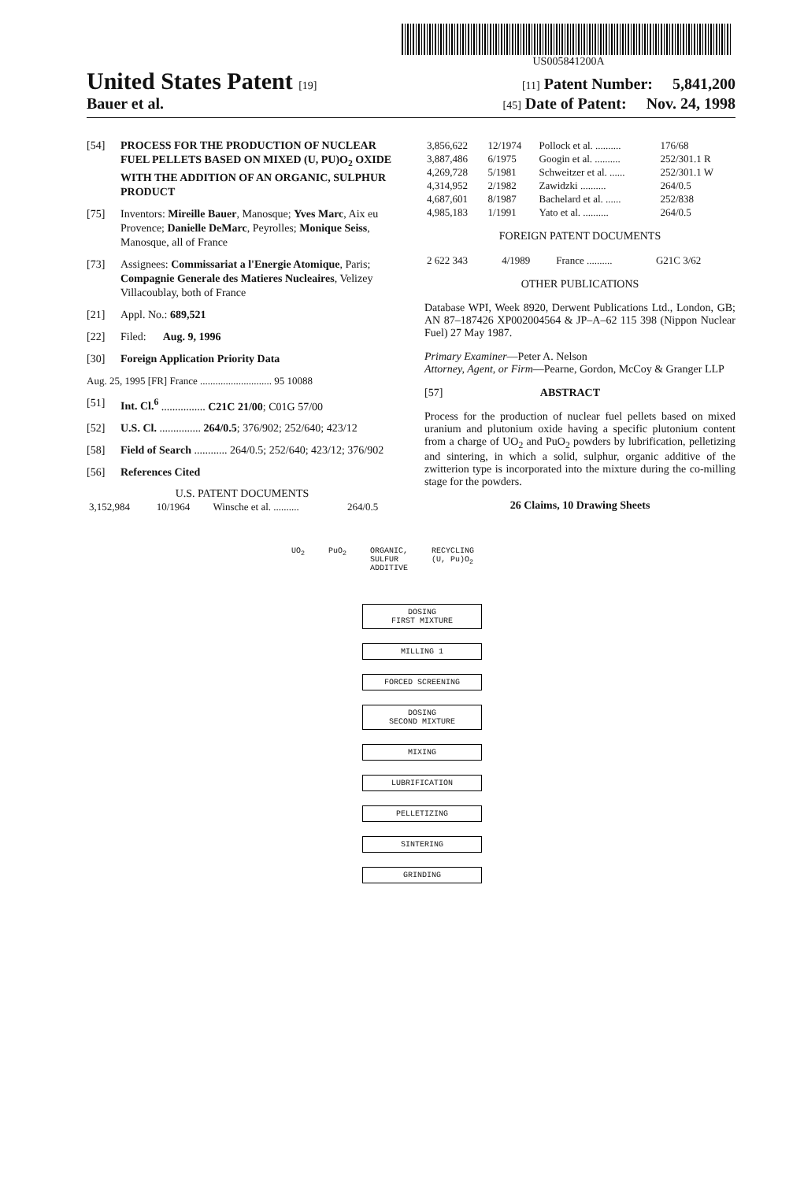US005841200A
United States Patent [19] [11] Patent Number: 5,841,200
Bauer et al. [45] Date of Patent: Nov. 24, 1998
[54] PROCESS FOR THE PRODUCTION OF NUCLEAR FUEL PELLETS BASED ON MIXED (U, PU)O<sub>2</sub> OXIDE WITH THE ADDITION OF AN ORGANIC, SULPHUR PRODUCT
[75] Inventors: Mireille Bauer, Manosque; Yves Marc, Aix eu Provence; Danielle DeMarc, Peyrolles; Monique Seiss, Manosque, all of France
[73] Assignees: Commissariat a l'Energie Atomique, Paris; Compagnie Generale des Matieres Nucleaires, Velizey Villacoublay, both of France
[21] Appl. No.: 689,521
[22] Filed: Aug. 9, 1996
[30] Foreign Application Priority Data
Aug. 25, 1995 [FR] France ............................ 95 10088
[51] Int. Cl.<sup>6</sup> ................ C21C 21/00; C01G 57/00
[52] U.S. Cl. ............... 264/0.5; 376/902; 252/640; 423/12
[58] Field of Search ............ 264/0.5; 252/640; 423/12; 376/902
[56] References Cited
U.S. PATENT DOCUMENTS
| 3,152,984 | 10/1964 | Winsche et al. .......... | 264/0.5 |
| 3,856,622 | 12/1974 | Pollock et al. .......... | 176/68 |
| 3,887,486 | 6/1975 | Googin et al. .......... | 252/301.1 R |
| 4,269,728 | 5/1981 | Schweitzer et al. ...... | 252/301.1 W |
| 4,314,952 | 2/1982 | Zawidzki .......... | 264/0.5 |
| 4,687,601 | 8/1987 | Bachelard et al. ...... | 252/838 |
| 4,985,183 | 1/1991 | Yato et al. .......... | 264/0.5 |
FOREIGN PATENT DOCUMENTS
| 2 622 343 | 4/1989 | France .......... | G21C 3/62 |
OTHER PUBLICATIONS
Database WPI, Week 8920, Derwent Publications Ltd., London, GB; AN 87–187426 XP002004564 & JP–A–62 115 398 (Nippon Nuclear Fuel) 27 May 1987.
Primary Examiner—Peter A. Nelson
Attorney, Agent, or Firm—Pearne, Gordon, McCoy & Granger LLP
[57] ABSTRACT
Process for the production of nuclear fuel pellets based on mixed uranium and plutonium oxide having a specific plutonium content from a charge of UO<sub>2</sub> and PuO<sub>2</sub> powders by lubrification, pelletizing and sintering, in which a solid, sulphur, organic additive of the zwitterion type is incorporated into the mixture during the co-milling stage for the powders.
26 Claims, 10 Drawing Sheets
UO<sub>2</sub> PuO<sub>2</sub> ORGANIC,
SULFUR
ADDITIVE RECYCLING
(U, Pu)O<sub>2</sub>
DOSING
FIRST MIXTURE
MILLING 1
FORCED SCREENING
DOSING
SECOND MIXTURE
MIXING
LUBRIFICATION
PELLETIZING
SINTERING
GRINDING